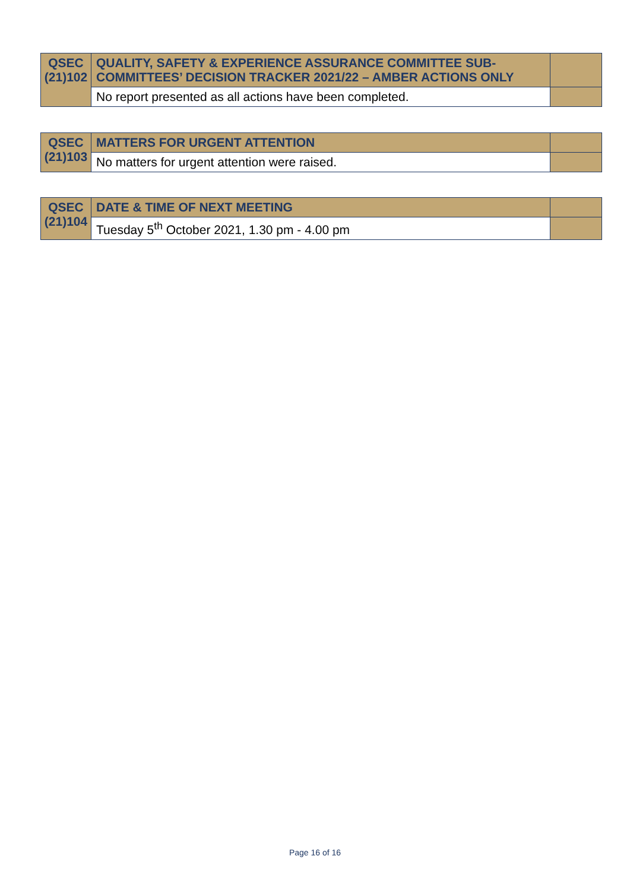| QSEC (21)102 | QUALITY, SAFETY & EXPERIENCE ASSURANCE COMMITTEE SUB-COMMITTEES’ DECISION TRACKER 2021/22 – AMBER ACTIONS ONLY | |
| | No report presented as all actions have been completed. | |
| QSEC (21)103 | MATTERS FOR URGENT ATTENTION | |
| | No matters for urgent attention were raised. | |
| QSEC (21)104 | DATE & TIME OF NEXT MEETING | |
| | Tuesday 5<sup>th</sup> October 2021, 1.30 pm - 4.00 pm | |
Page 16 of 16